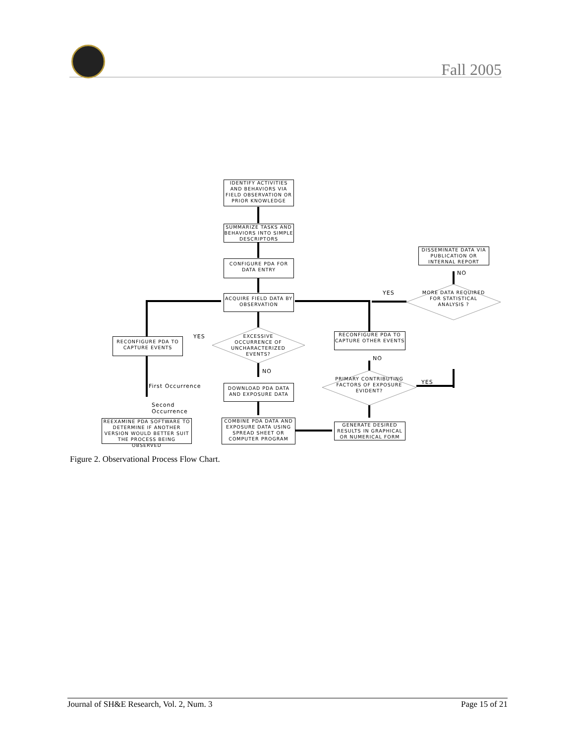Fall 2005
IDENTIFY ACTIVITIES AND BEHAVIORS VIA FIELD OBSERVATION OR PRIOR KNOWLEDGE
SUMMARIZE TASKS AND BEHAVIORS INTO SIMPLE DESCRIPTORS
CONFIGURE PDA FOR DATA ENTRY
ACQUIRE FIELD DATA BY OBSERVATION
EXCESSIVE OCCURRENCE OF UNCHARACTERIZED EVENTS?
YES
RECONFIGURE PDA TO CAPTURE EVENTS
NO
First Occurrence
DOWNLOAD PDA DATA AND EXPOSURE DATA
Second
Occurrence
REEXAMINE PDA SOFTWARE TO DETERMINE IF ANOTHER VERSION WOULD BETTER SUIT THE PROCESS BEING OBSERVED
COMBINE PDA DATA AND EXPOSURE DATA USING SPREAD SHEET OR COMPUTER PROGRAM
GENERATE DESIRED RESULTS IN GRAPHICAL OR NUMERICAL FORM
PRIMARY CONTRIBUTING FACTORS OF EXPOSURE EVIDENT?
YES
NO
RECONFIGURE PDA TO CAPTURE OTHER EVENTS
YES
MORE DATA REQUIRED FOR STATISTICAL ANALYSIS ?
NO
DISSEMINATE DATA VIA PUBLICATION OR INTERNAL REPORT
Figure 2. Observational Process Flow Chart.
Journal of SH&E Research, Vol. 2, Num. 3 Page 15 of 21